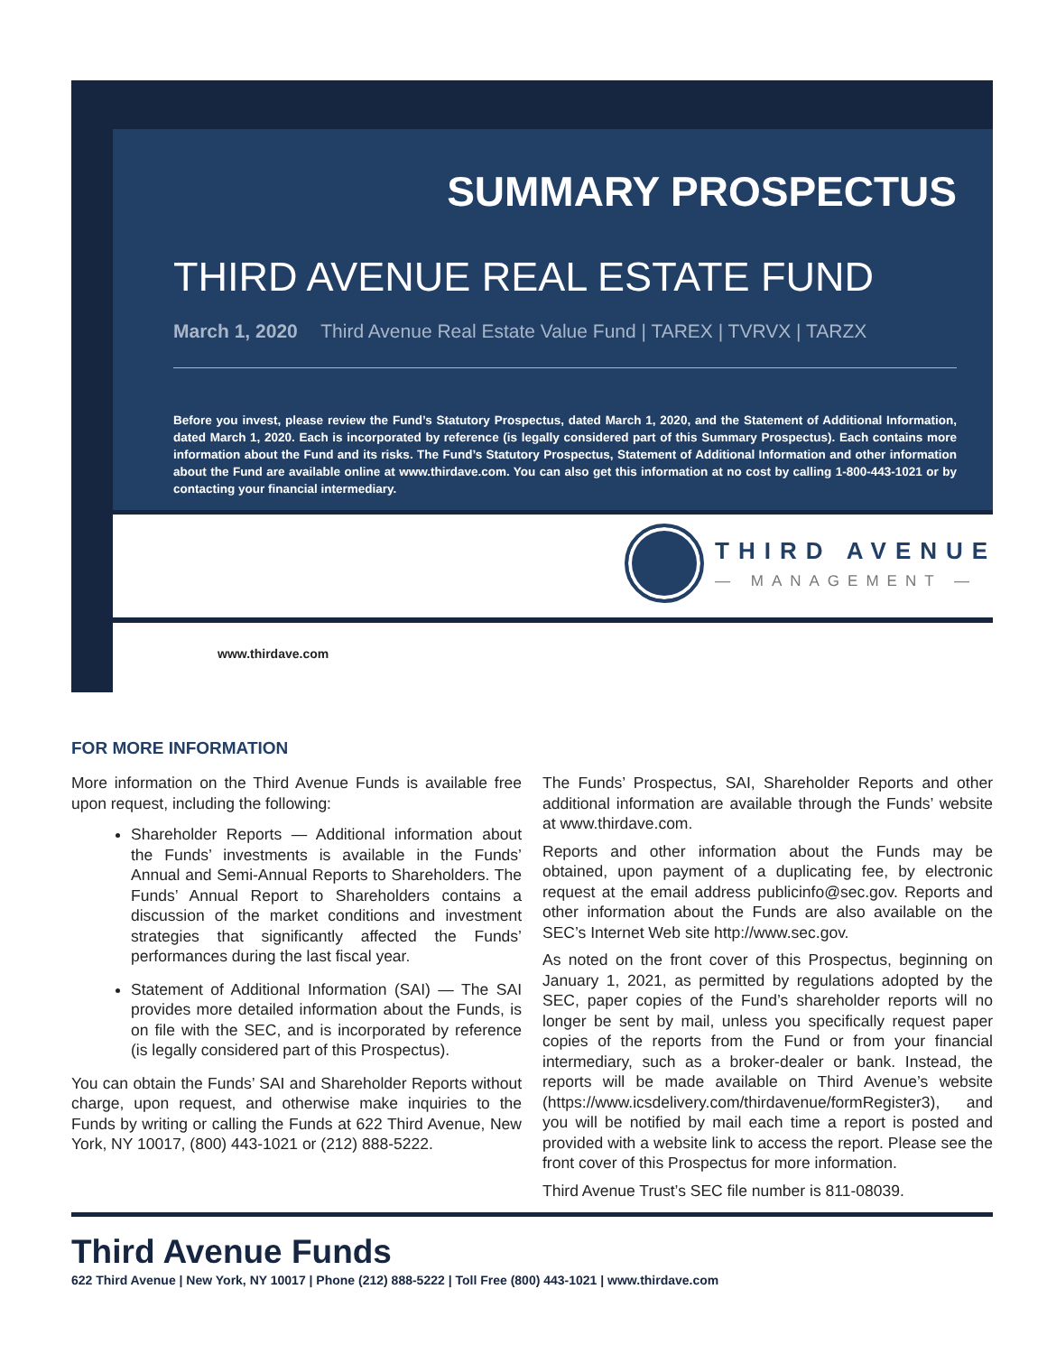SUMMARY PROSPECTUS
THIRD AVENUE REAL ESTATE FUND
March 1, 2020 Third Avenue Real Estate Value Fund | TAREX | TVRVX | TARZX
Before you invest, please review the Fund’s Statutory Prospectus, dated March 1, 2020, and the Statement of Additional Information, dated March 1, 2020. Each is incorporated by reference (is legally considered part of this Summary Prospectus). Each contains more information about the Fund and its risks. The Fund’s Statutory Prospectus, Statement of Additional Information and other information about the Fund are available online at www.thirdave.com. You can also get this information at no cost by calling 1-800-443-1021 or by contacting your financial intermediary.
THIRD AVENUE
— MANAGEMENT —
www.thirdave.com
FOR MORE INFORMATION
More information on the Third Avenue Funds is available free upon request, including the following:
Shareholder Reports — Additional information about the Funds’ investments is available in the Funds’ Annual and Semi-Annual Reports to Shareholders. The Funds’ Annual Report to Shareholders contains a discussion of the market conditions and investment strategies that significantly affected the Funds’ performances during the last fiscal year.
Statement of Additional Information (SAI) — The SAI provides more detailed information about the Funds, is on file with the SEC, and is incorporated by reference (is legally considered part of this Prospectus).
You can obtain the Funds’ SAI and Shareholder Reports without charge, upon request, and otherwise make inquiries to the Funds by writing or calling the Funds at 622 Third Avenue, New York, NY 10017, (800) 443-1021 or (212) 888-5222.
The Funds’ Prospectus, SAI, Shareholder Reports and other additional information are available through the Funds’ website at www.thirdave.com.
Reports and other information about the Funds may be obtained, upon payment of a duplicating fee, by electronic request at the email address publicinfo@sec.gov. Reports and other information about the Funds are also available on the SEC’s Internet Web site http://www.sec.gov.
As noted on the front cover of this Prospectus, beginning on January 1, 2021, as permitted by regulations adopted by the SEC, paper copies of the Fund’s shareholder reports will no longer be sent by mail, unless you specifically request paper copies of the reports from the Fund or from your financial intermediary, such as a broker-dealer or bank. Instead, the reports will be made available on Third Avenue’s website (https://www.icsdelivery.com/thirdavenue/formRegister3), and you will be notified by mail each time a report is posted and provided with a website link to access the report. Please see the front cover of this Prospectus for more information.
Third Avenue Trust’s SEC file number is 811-08039.
Third Avenue Funds
622 Third Avenue | New York, NY 10017 | Phone (212) 888-5222 | Toll Free (800) 443-1021 | www.thirdave.com